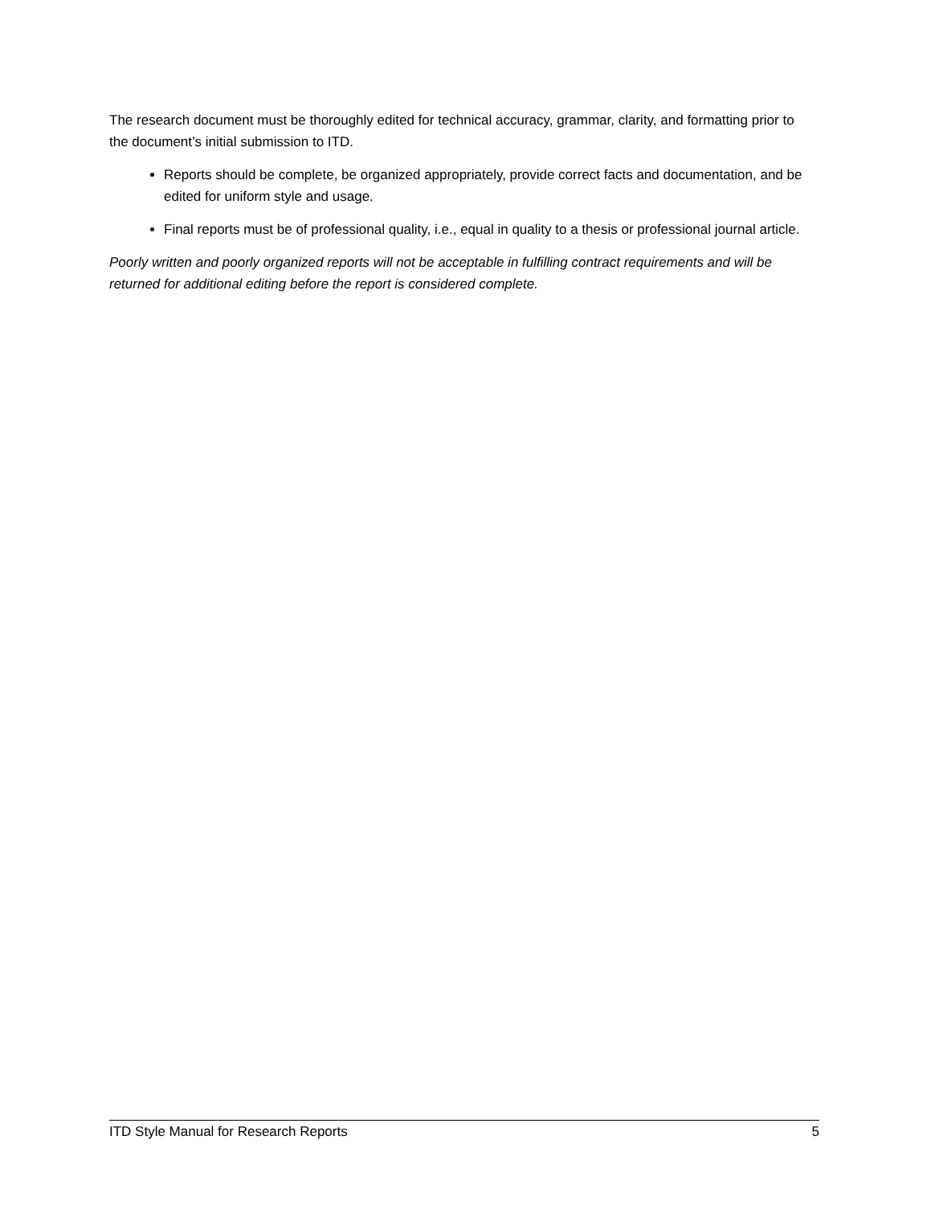The research document must be thoroughly edited for technical accuracy, grammar, clarity, and formatting prior to the document’s initial submission to ITD.
Reports should be complete, be organized appropriately, provide correct facts and documentation, and be edited for uniform style and usage.
Final reports must be of professional quality, i.e., equal in quality to a thesis or professional journal article.
Poorly written and poorly organized reports will not be acceptable in fulfilling contract requirements and will be returned for additional editing before the report is considered complete.
ITD Style Manual for Research Reports 5